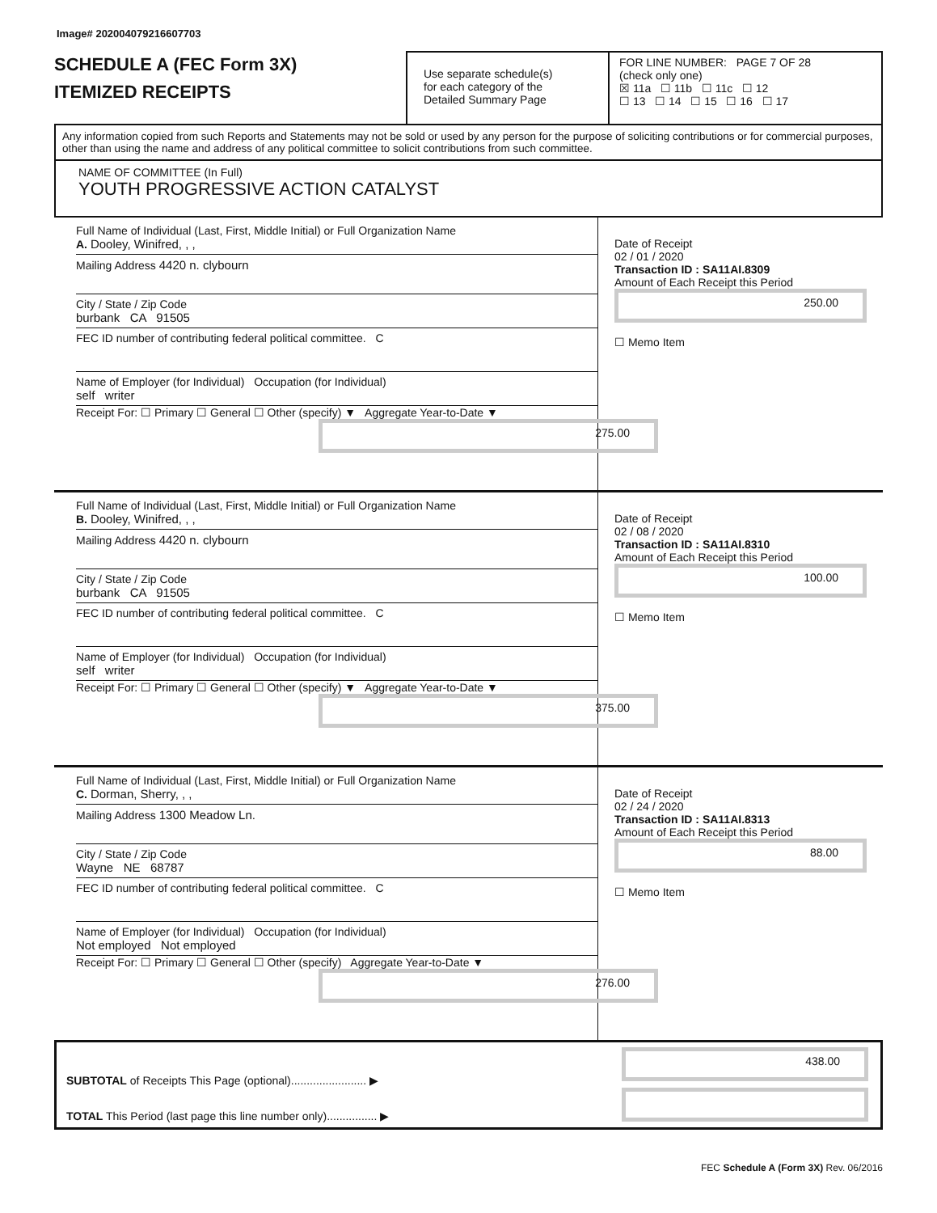Image# 202004079216607703
SCHEDULE A (FEC Form 3X)
ITEMIZED RECEIPTS
Use separate schedule(s)
for each category of the
Detailed Summary Page
FOR LINE NUMBER: PAGE 7 OF 28
(check only one)
☒ 11a ☐ 11b ☐ 11c ☐ 12
☐ 13 ☐ 14 ☐ 15 ☐ 16 ☐ 17
Any information copied from such Reports and Statements may not be sold or used by any person for the purpose of soliciting contributions or for commercial purposes, other than using the name and address of any political committee to solicit contributions from such committee.
NAME OF COMMITTEE (In Full)
YOUTH PROGRESSIVE ACTION CATALYST
Full Name of Individual (Last, First, Middle Initial) or Full Organization Name
A. Dooley, Winifred, , ,
Mailing Address 4420 n. clybourn
City / State / Zip Code
burbank CA 91505
FEC ID number of contributing federal political committee. C
Name of Employer (for Individual) Occupation (for Individual)
self writer
Receipt For: ☐ Primary ☐ General ☐ Other (specify) ▼ Aggregate Year-to-Date ▼
275.00
Date of Receipt
02 / 01 / 2020
Transaction ID : SA11AI.8309
Amount of Each Receipt this Period
250.00
☐ Memo Item
Full Name of Individual (Last, First, Middle Initial) or Full Organization Name
B. Dooley, Winifred, , ,
Mailing Address 4420 n. clybourn
City / State / Zip Code
burbank CA 91505
FEC ID number of contributing federal political committee. C
Name of Employer (for Individual) Occupation (for Individual)
self writer
Receipt For: ☐ Primary ☐ General ☐ Other (specify) ▼ Aggregate Year-to-Date ▼
375.00
Date of Receipt
02 / 08 / 2020
Transaction ID : SA11AI.8310
Amount of Each Receipt this Period
100.00
☐ Memo Item
Full Name of Individual (Last, First, Middle Initial) or Full Organization Name
C. Dorman, Sherry, , ,
Mailing Address 1300 Meadow Ln.
City / State / Zip Code
Wayne NE 68787
FEC ID number of contributing federal political committee. C
Name of Employer (for Individual) Occupation (for Individual)
Not employed Not employed
Receipt For: ☐ Primary ☐ General ☐ Other (specify) Aggregate Year-to-Date ▼
276.00
Date of Receipt
02 / 24 / 2020
Transaction ID : SA11AI.8313
Amount of Each Receipt this Period
88.00
☐ Memo Item
SUBTOTAL of Receipts This Page (optional)........................ ▶
TOTAL This Period (last page this line number only)................ ▶
438.00
FEC Schedule A (Form 3X) Rev. 06/2016